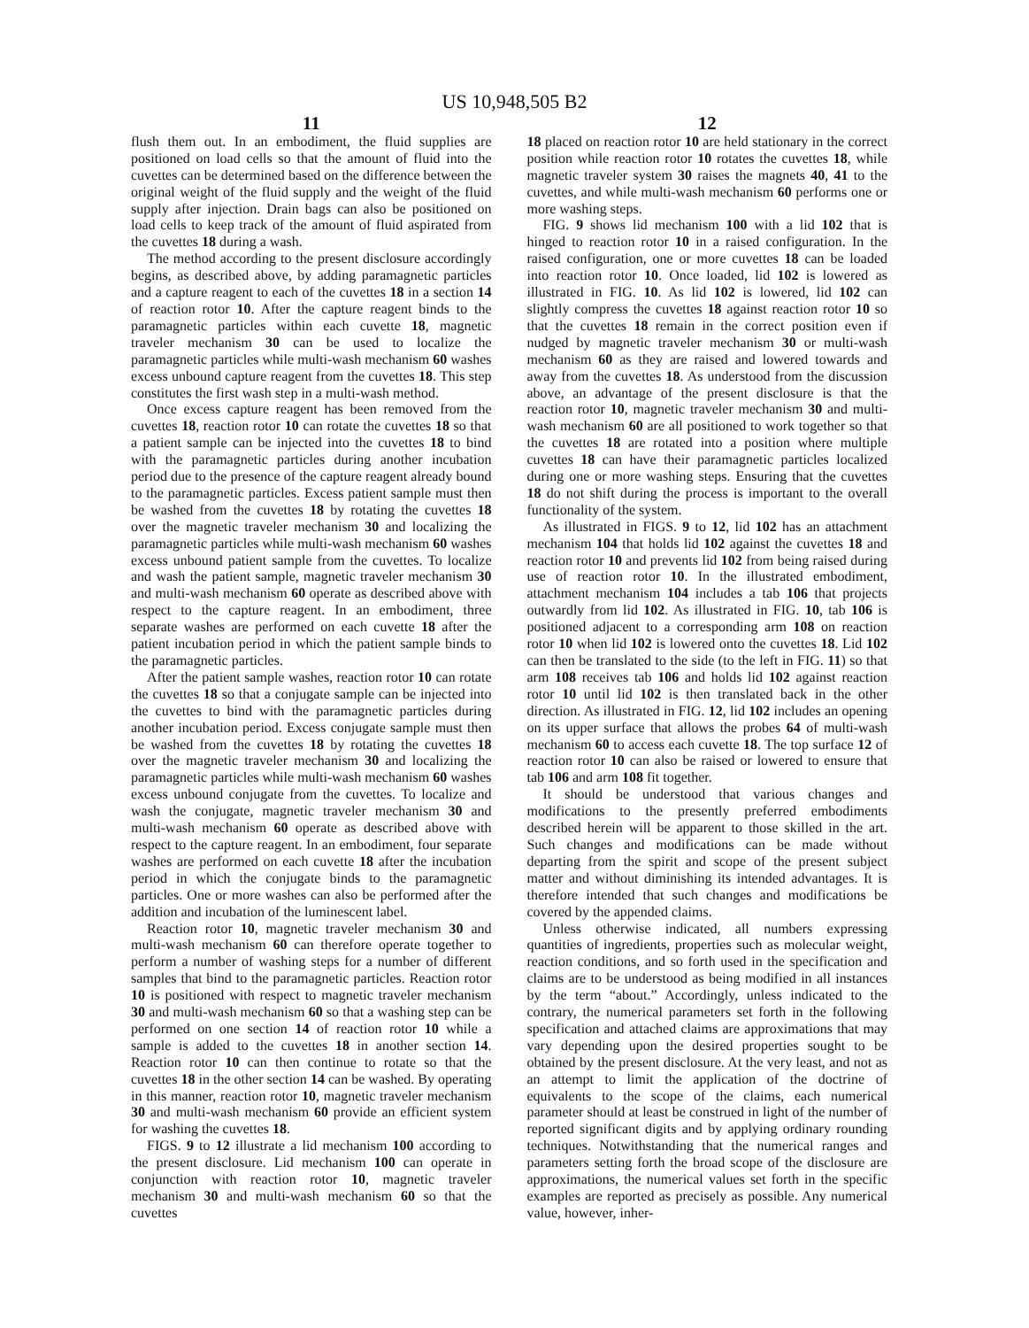US 10,948,505 B2
11
flush them out. In an embodiment, the fluid supplies are positioned on load cells so that the amount of fluid into the cuvettes can be determined based on the difference between the original weight of the fluid supply and the weight of the fluid supply after injection. Drain bags can also be positioned on load cells to keep track of the amount of fluid aspirated from the cuvettes 18 during a wash.
The method according to the present disclosure accordingly begins, as described above, by adding paramagnetic particles and a capture reagent to each of the cuvettes 18 in a section 14 of reaction rotor 10. After the capture reagent binds to the paramagnetic particles within each cuvette 18, magnetic traveler mechanism 30 can be used to localize the paramagnetic particles while multi-wash mechanism 60 washes excess unbound capture reagent from the cuvettes 18. This step constitutes the first wash step in a multi-wash method.
Once excess capture reagent has been removed from the cuvettes 18, reaction rotor 10 can rotate the cuvettes 18 so that a patient sample can be injected into the cuvettes 18 to bind with the paramagnetic particles during another incubation period due to the presence of the capture reagent already bound to the paramagnetic particles. Excess patient sample must then be washed from the cuvettes 18 by rotating the cuvettes 18 over the magnetic traveler mechanism 30 and localizing the paramagnetic particles while multi-wash mechanism 60 washes excess unbound patient sample from the cuvettes. To localize and wash the patient sample, magnetic traveler mechanism 30 and multi-wash mechanism 60 operate as described above with respect to the capture reagent. In an embodiment, three separate washes are performed on each cuvette 18 after the patient incubation period in which the patient sample binds to the paramagnetic particles.
After the patient sample washes, reaction rotor 10 can rotate the cuvettes 18 so that a conjugate sample can be injected into the cuvettes to bind with the paramagnetic particles during another incubation period. Excess conjugate sample must then be washed from the cuvettes 18 by rotating the cuvettes 18 over the magnetic traveler mechanism 30 and localizing the paramagnetic particles while multi-wash mechanism 60 washes excess unbound conjugate from the cuvettes. To localize and wash the conjugate, magnetic traveler mechanism 30 and multi-wash mechanism 60 operate as described above with respect to the capture reagent. In an embodiment, four separate washes are performed on each cuvette 18 after the incubation period in which the conjugate binds to the paramagnetic particles. One or more washes can also be performed after the addition and incubation of the luminescent label.
Reaction rotor 10, magnetic traveler mechanism 30 and multi-wash mechanism 60 can therefore operate together to perform a number of washing steps for a number of different samples that bind to the paramagnetic particles. Reaction rotor 10 is positioned with respect to magnetic traveler mechanism 30 and multi-wash mechanism 60 so that a washing step can be performed on one section 14 of reaction rotor 10 while a sample is added to the cuvettes 18 in another section 14. Reaction rotor 10 can then continue to rotate so that the cuvettes 18 in the other section 14 can be washed. By operating in this manner, reaction rotor 10, magnetic traveler mechanism 30 and multi-wash mechanism 60 provide an efficient system for washing the cuvettes 18.
FIGS. 9 to 12 illustrate a lid mechanism 100 according to the present disclosure. Lid mechanism 100 can operate in conjunction with reaction rotor 10, magnetic traveler mechanism 30 and multi-wash mechanism 60 so that the cuvettes
12
18 placed on reaction rotor 10 are held stationary in the correct position while reaction rotor 10 rotates the cuvettes 18, while magnetic traveler system 30 raises the magnets 40, 41 to the cuvettes, and while multi-wash mechanism 60 performs one or more washing steps.
FIG. 9 shows lid mechanism 100 with a lid 102 that is hinged to reaction rotor 10 in a raised configuration. In the raised configuration, one or more cuvettes 18 can be loaded into reaction rotor 10. Once loaded, lid 102 is lowered as illustrated in FIG. 10. As lid 102 is lowered, lid 102 can slightly compress the cuvettes 18 against reaction rotor 10 so that the cuvettes 18 remain in the correct position even if nudged by magnetic traveler mechanism 30 or multi-wash mechanism 60 as they are raised and lowered towards and away from the cuvettes 18. As understood from the discussion above, an advantage of the present disclosure is that the reaction rotor 10, magnetic traveler mechanism 30 and multi-wash mechanism 60 are all positioned to work together so that the cuvettes 18 are rotated into a position where multiple cuvettes 18 can have their paramagnetic particles localized during one or more washing steps. Ensuring that the cuvettes 18 do not shift during the process is important to the overall functionality of the system.
As illustrated in FIGS. 9 to 12, lid 102 has an attachment mechanism 104 that holds lid 102 against the cuvettes 18 and reaction rotor 10 and prevents lid 102 from being raised during use of reaction rotor 10. In the illustrated embodiment, attachment mechanism 104 includes a tab 106 that projects outwardly from lid 102. As illustrated in FIG. 10, tab 106 is positioned adjacent to a corresponding arm 108 on reaction rotor 10 when lid 102 is lowered onto the cuvettes 18. Lid 102 can then be translated to the side (to the left in FIG. 11) so that arm 108 receives tab 106 and holds lid 102 against reaction rotor 10 until lid 102 is then translated back in the other direction. As illustrated in FIG. 12, lid 102 includes an opening on its upper surface that allows the probes 64 of multi-wash mechanism 60 to access each cuvette 18. The top surface 12 of reaction rotor 10 can also be raised or lowered to ensure that tab 106 and arm 108 fit together.
It should be understood that various changes and modifications to the presently preferred embodiments described herein will be apparent to those skilled in the art. Such changes and modifications can be made without departing from the spirit and scope of the present subject matter and without diminishing its intended advantages. It is therefore intended that such changes and modifications be covered by the appended claims.
Unless otherwise indicated, all numbers expressing quantities of ingredients, properties such as molecular weight, reaction conditions, and so forth used in the specification and claims are to be understood as being modified in all instances by the term “about.” Accordingly, unless indicated to the contrary, the numerical parameters set forth in the following specification and attached claims are approximations that may vary depending upon the desired properties sought to be obtained by the present disclosure. At the very least, and not as an attempt to limit the application of the doctrine of equivalents to the scope of the claims, each numerical parameter should at least be construed in light of the number of reported significant digits and by applying ordinary rounding techniques. Notwithstanding that the numerical ranges and parameters setting forth the broad scope of the disclosure are approximations, the numerical values set forth in the specific examples are reported as precisely as possible. Any numerical value, however, inher-